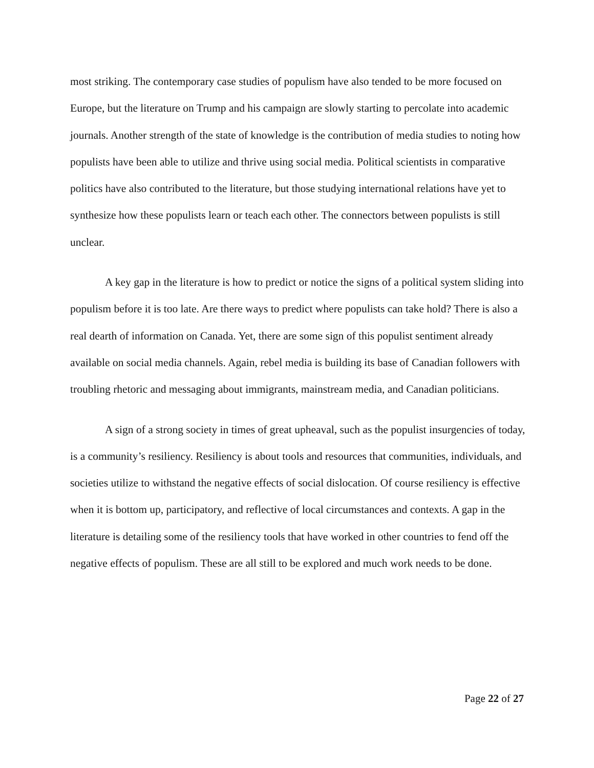most striking. The contemporary case studies of populism have also tended to be more focused on Europe, but the literature on Trump and his campaign are slowly starting to percolate into academic journals. Another strength of the state of knowledge is the contribution of media studies to noting how populists have been able to utilize and thrive using social media. Political scientists in comparative politics have also contributed to the literature, but those studying international relations have yet to synthesize how these populists learn or teach each other. The connectors between populists is still unclear.
A key gap in the literature is how to predict or notice the signs of a political system sliding into populism before it is too late. Are there ways to predict where populists can take hold? There is also a real dearth of information on Canada. Yet, there are some sign of this populist sentiment already available on social media channels. Again, rebel media is building its base of Canadian followers with troubling rhetoric and messaging about immigrants, mainstream media, and Canadian politicians.
A sign of a strong society in times of great upheaval, such as the populist insurgencies of today, is a community’s resiliency. Resiliency is about tools and resources that communities, individuals, and societies utilize to withstand the negative effects of social dislocation. Of course resiliency is effective when it is bottom up, participatory, and reflective of local circumstances and contexts. A gap in the literature is detailing some of the resiliency tools that have worked in other countries to fend off the negative effects of populism. These are all still to be explored and much work needs to be done.
Page 22 of 27